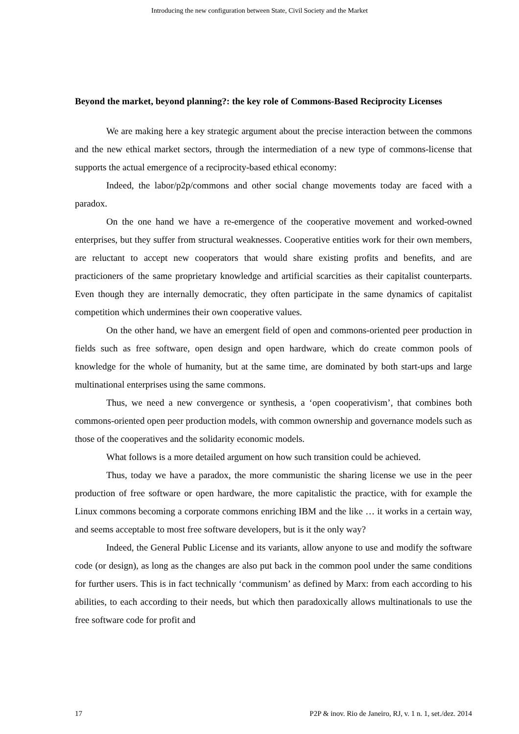Introducing the new configuration between State, Civil Society and the Market
Beyond the market, beyond planning?: the key role of Commons-Based Reciprocity Licenses
We are making here a key strategic argument about the precise interaction between the commons and the new ethical market sectors, through the intermediation of a new type of commons-license that supports the actual emergence of a reciprocity-based ethical economy:
Indeed, the labor/p2p/commons and other social change movements today are faced with a paradox.
On the one hand we have a re-emergence of the cooperative movement and worked-owned enterprises, but they suffer from structural weaknesses. Cooperative entities work for their own members, are reluctant to accept new cooperators that would share existing profits and benefits, and are practicioners of the same proprietary knowledge and artificial scarcities as their capitalist counterparts. Even though they are internally democratic, they often participate in the same dynamics of capitalist competition which undermines their own cooperative values.
On the other hand, we have an emergent field of open and commons-oriented peer production in fields such as free software, open design and open hardware, which do create common pools of knowledge for the whole of humanity, but at the same time, are dominated by both start-ups and large multinational enterprises using the same commons.
Thus, we need a new convergence or synthesis, a ‘open cooperativism’, that combines both commons-oriented open peer production models, with common ownership and governance models such as those of the cooperatives and the solidarity economic models.
What follows is a more detailed argument on how such transition could be achieved.
Thus, today we have a paradox, the more communistic the sharing license we use in the peer production of free software or open hardware, the more capitalistic the practice, with for example the Linux commons becoming a corporate commons enriching IBM and the like … it works in a certain way, and seems acceptable to most free software developers, but is it the only way?
Indeed, the General Public License and its variants, allow anyone to use and modify the software code (or design), as long as the changes are also put back in the common pool under the same conditions for further users. This is in fact technically ‘communism’ as defined by Marx: from each according to his abilities, to each according to their needs, but which then paradoxically allows multinationals to use the free software code for profit and
17 P2P & inov. Rio de Janeiro, RJ, v. 1 n. 1, set./dez. 2014